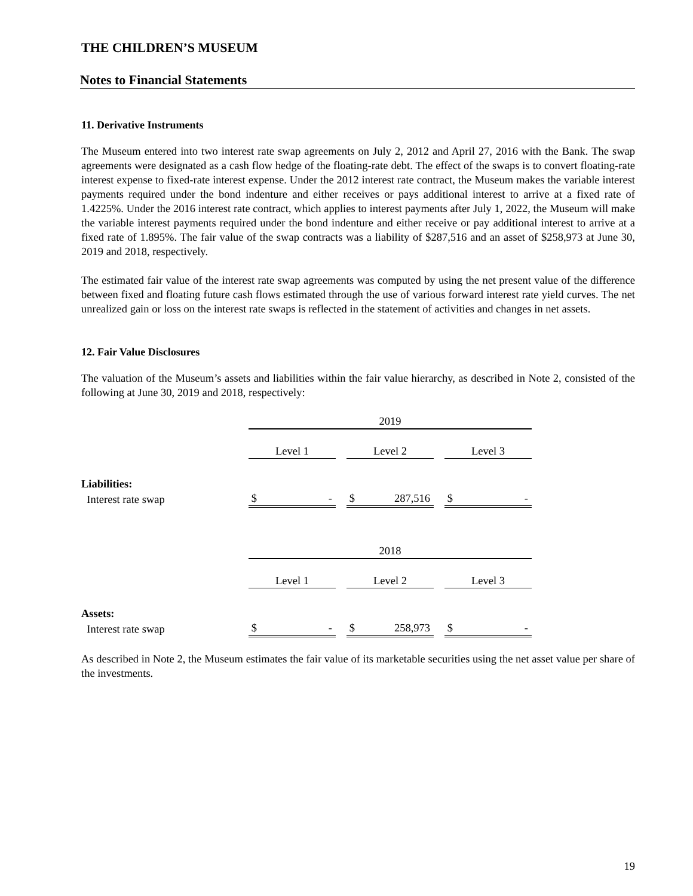THE CHILDREN’S MUSEUM
Notes to Financial Statements
11. Derivative Instruments
The Museum entered into two interest rate swap agreements on July 2, 2012 and April 27, 2016 with the Bank. The swap agreements were designated as a cash flow hedge of the floating-rate debt. The effect of the swaps is to convert floating-rate interest expense to fixed-rate interest expense. Under the 2012 interest rate contract, the Museum makes the variable interest payments required under the bond indenture and either receives or pays additional interest to arrive at a fixed rate of 1.4225%. Under the 2016 interest rate contract, which applies to interest payments after July 1, 2022, the Museum will make the variable interest payments required under the bond indenture and either receive or pay additional interest to arrive at a fixed rate of 1.895%. The fair value of the swap contracts was a liability of $287,516 and an asset of $258,973 at June 30, 2019 and 2018, respectively.
The estimated fair value of the interest rate swap agreements was computed by using the net present value of the difference between fixed and floating future cash flows estimated through the use of various forward interest rate yield curves. The net unrealized gain or loss on the interest rate swaps is reflected in the statement of activities and changes in net assets.
12. Fair Value Disclosures
The valuation of the Museum’s assets and liabilities within the fair value hierarchy, as described in Note 2, consisted of the following at June 30, 2019 and 2018, respectively:
| | 2019 | | |
| | Level 1 | Level 2 | Level 3 |
| Liabilities: | | | |
| Interest rate swap | $ - | $ 287,516 | $ - |
| | 2018 | | |
| | Level 1 | Level 2 | Level 3 |
| Assets: | | | |
| Interest rate swap | $ - | $ 258,973 | $ - |
As described in Note 2, the Museum estimates the fair value of its marketable securities using the net asset value per share of the investments.
19